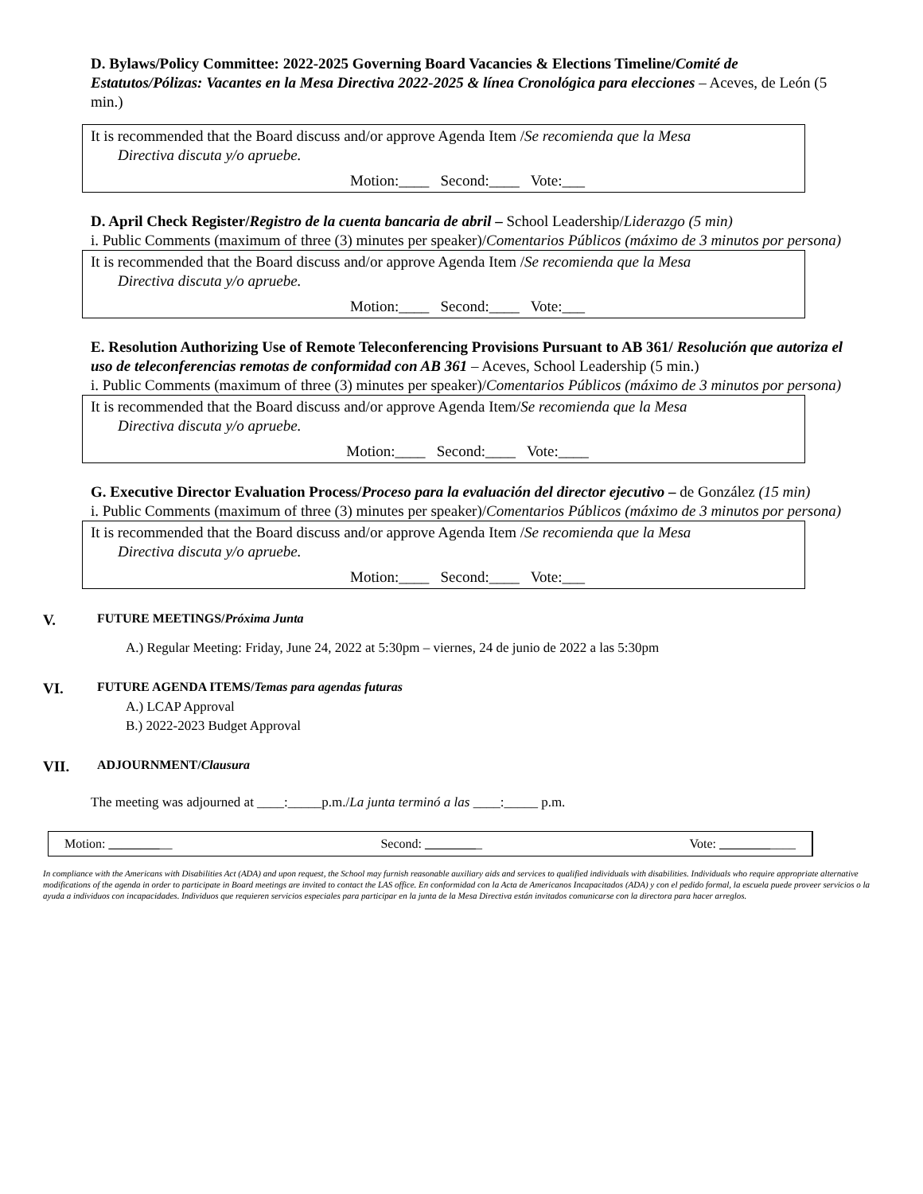D. Bylaws/Policy Committee: 2022-2025 Governing Board Vacancies & Elections Timeline/Comité de Estatutos/Pólizas: Vacantes en la Mesa Directiva 2022-2025 & línea Cronológica para elecciones – Aceves, de León (5 min.)
It is recommended that the Board discuss and/or approve Agenda Item /Se recomienda que la Mesa
Directiva discuta y/o apruebe.
Motion:____ Second:____ Vote:___
D. April Check Register/Registro de la cuenta bancaria de abril – School Leadership/Liderazgo (5 min)
i. Public Comments (maximum of three (3) minutes per speaker)/Comentarios Públicos (máximo de 3 minutos por persona)
It is recommended that the Board discuss and/or approve Agenda Item /Se recomienda que la Mesa
Directiva discuta y/o apruebe.
Motion:____ Second:____ Vote:___
E. Resolution Authorizing Use of Remote Teleconferencing Provisions Pursuant to AB 361/ Resolución que autoriza el uso de teleconferencias remotas de conformidad con AB 361 – Aceves, School Leadership (5 min.)
i. Public Comments (maximum of three (3) minutes per speaker)/Comentarios Públicos (máximo de 3 minutos por persona)
It is recommended that the Board discuss and/or approve Agenda Item/Se recomienda que la Mesa
Directiva discuta y/o apruebe.
Motion:____ Second:____ Vote:____
G. Executive Director Evaluation Process/Proceso para la evaluación del director ejecutivo – de González (15 min)
i. Public Comments (maximum of three (3) minutes per speaker)/Comentarios Públicos (máximo de 3 minutos por persona)
It is recommended that the Board discuss and/or approve Agenda Item /Se recomienda que la Mesa
Directiva discuta y/o apruebe.
Motion:____ Second:____ Vote:___
V. FUTURE MEETINGS/Próxima Junta
A.) Regular Meeting: Friday, June 24, 2022 at 5:30pm – viernes, 24 de junio de 2022 a las 5:30pm
VI. FUTURE AGENDA ITEMS/Temas para agendas futuras
A.) LCAP Approval
B.) 2022-2023 Budget Approval
VII. ADJOURNMENT/Clausura
The meeting was adjourned at ____:_____p.m./La junta terminó a las ____:_____ p.m.
| Motion: ________ __ | Second: ________ _ | Vote: ________ ____ |
In compliance with the Americans with Disabilities Act (ADA) and upon request, the School may furnish reasonable auxiliary aids and services to qualified individuals with disabilities. Individuals who require appropriate alternative modifications of the agenda in order to participate in Board meetings are invited to contact the LAS office. En conformidad con la Acta de Americanos Incapacitados (ADA) y con el pedido formal, la escuela puede proveer servicios o la ayuda a individuos con incapacidades. Individuos que requieren servicios especiales para participar en la junta de la Mesa Directiva están invitados comunicarse con la directora para hacer arreglos.